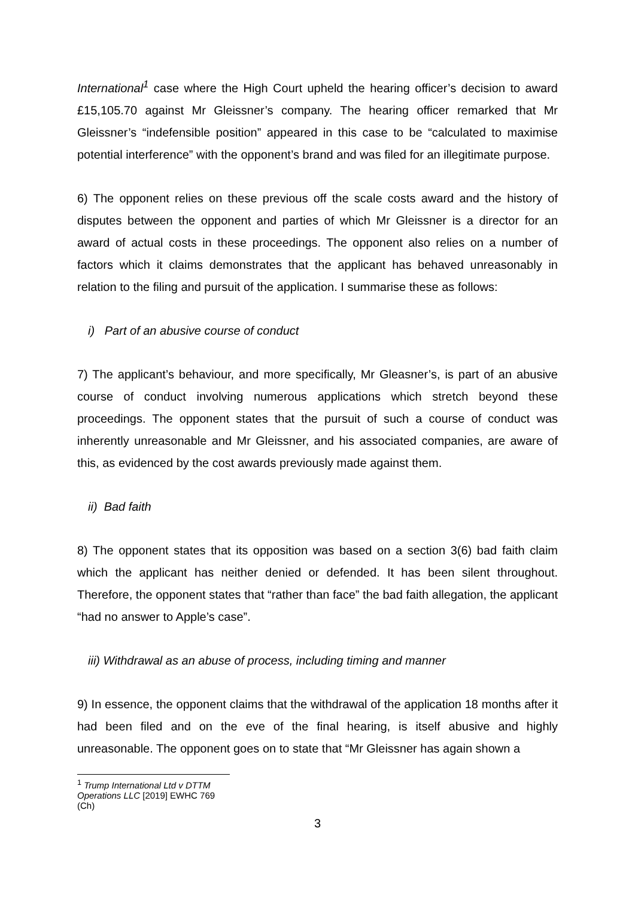International<sup>1</sup> case where the High Court upheld the hearing officer’s decision to award £15,105.70 against Mr Gleissner’s company. The hearing officer remarked that Mr Gleissner’s “indefensible position” appeared in this case to be “calculated to maximise potential interference” with the opponent’s brand and was filed for an illegitimate purpose.
6) The opponent relies on these previous off the scale costs award and the history of disputes between the opponent and parties of which Mr Gleissner is a director for an award of actual costs in these proceedings. The opponent also relies on a number of factors which it claims demonstrates that the applicant has behaved unreasonably in relation to the filing and pursuit of the application. I summarise these as follows:
i) Part of an abusive course of conduct
7) The applicant’s behaviour, and more specifically, Mr Gleasner’s, is part of an abusive course of conduct involving numerous applications which stretch beyond these proceedings. The opponent states that the pursuit of such a course of conduct was inherently unreasonable and Mr Gleissner, and his associated companies, are aware of this, as evidenced by the cost awards previously made against them.
ii) Bad faith
8) The opponent states that its opposition was based on a section 3(6) bad faith claim which the applicant has neither denied or defended. It has been silent throughout. Therefore, the opponent states that “rather than face” the bad faith allegation, the applicant “had no answer to Apple’s case”.
iii) Withdrawal as an abuse of process, including timing and manner
9) In essence, the opponent claims that the withdrawal of the application 18 months after it had been filed and on the eve of the final hearing, is itself abusive and highly unreasonable. The opponent goes on to state that “Mr Gleissner has again shown a
<sup>1</sup> Trump International Ltd v DTTM Operations LLC [2019] EWHC 769 (Ch)
3